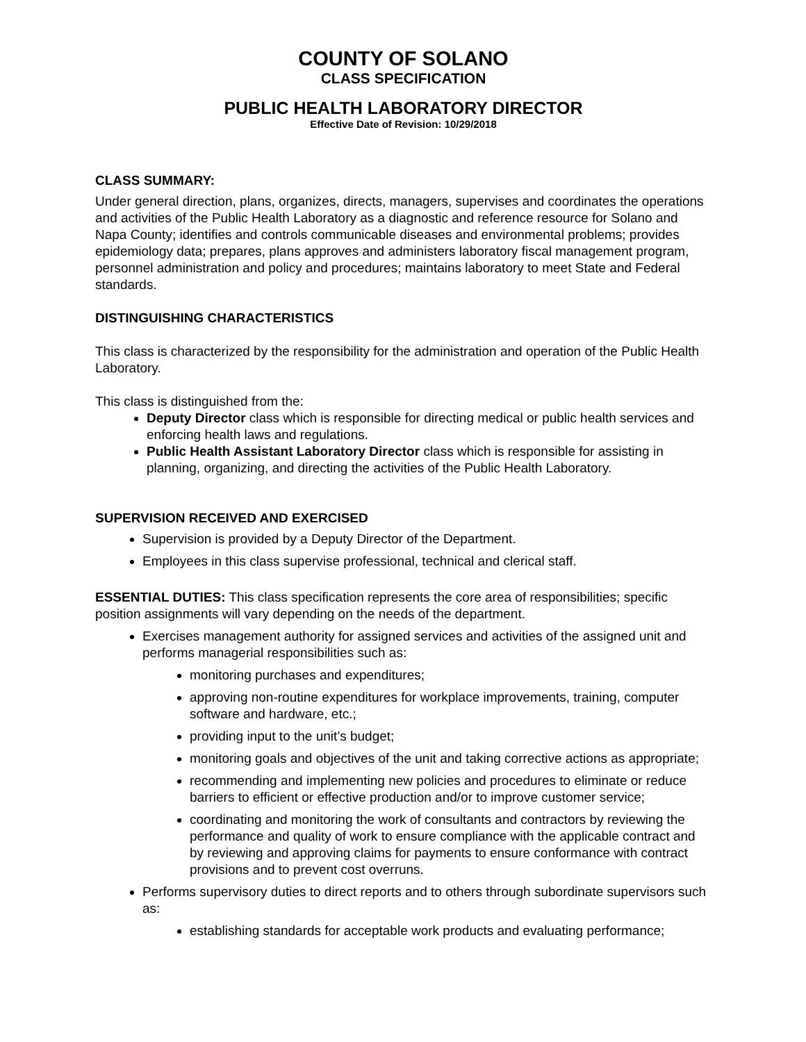COUNTY OF SOLANO
CLASS SPECIFICATION
PUBLIC HEALTH LABORATORY DIRECTOR
Effective Date of Revision: 10/29/2018
CLASS SUMMARY:
Under general direction, plans, organizes, directs, managers, supervises and coordinates the operations and activities of the Public Health Laboratory as a diagnostic and reference resource for Solano and Napa County; identifies and controls communicable diseases and environmental problems; provides epidemiology data; prepares, plans approves and administers laboratory fiscal management program, personnel administration and policy and procedures; maintains laboratory to meet State and Federal standards.
DISTINGUISHING CHARACTERISTICS
This class is characterized by the responsibility for the administration and operation of the Public Health Laboratory.
This class is distinguished from the:
Deputy Director class which is responsible for directing medical or public health services and enforcing health laws and regulations.
Public Health Assistant Laboratory Director class which is responsible for assisting in planning, organizing, and directing the activities of the Public Health Laboratory.
SUPERVISION RECEIVED AND EXERCISED
Supervision is provided by a Deputy Director of the Department.
Employees in this class supervise professional, technical and clerical staff.
ESSENTIAL DUTIES: This class specification represents the core area of responsibilities; specific position assignments will vary depending on the needs of the department.
Exercises management authority for assigned services and activities of the assigned unit and performs managerial responsibilities such as:
monitoring purchases and expenditures;
approving non-routine expenditures for workplace improvements, training, computer software and hardware, etc.;
providing input to the unit’s budget;
monitoring goals and objectives of the unit and taking corrective actions as appropriate;
recommending and implementing new policies and procedures to eliminate or reduce barriers to efficient or effective production and/or to improve customer service;
coordinating and monitoring the work of consultants and contractors by reviewing the performance and quality of work to ensure compliance with the applicable contract and by reviewing and approving claims for payments to ensure conformance with contract provisions and to prevent cost overruns.
Performs supervisory duties to direct reports and to others through subordinate supervisors such as:
establishing standards for acceptable work products and evaluating performance;